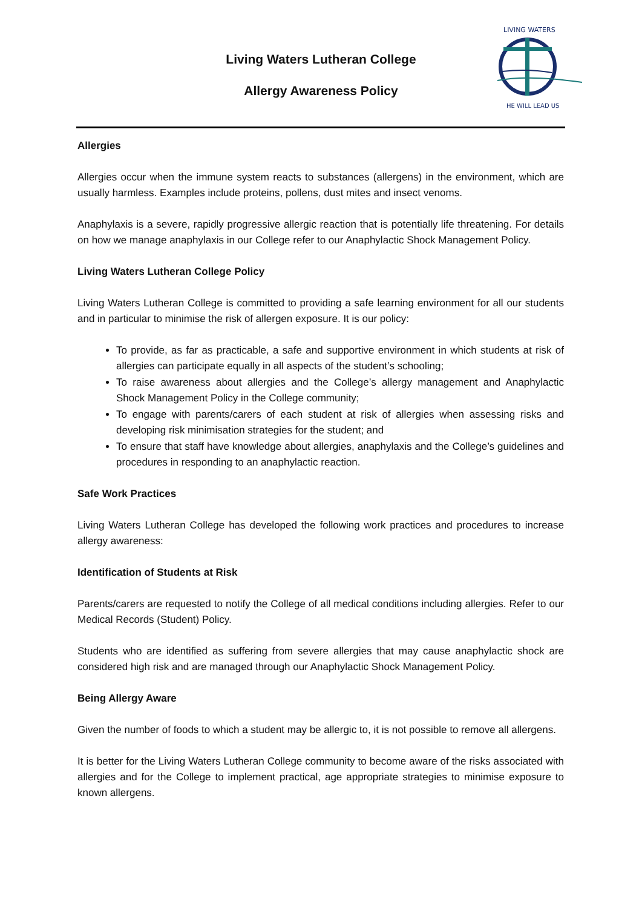Living Waters Lutheran College
Allergy Awareness Policy
LIVING WATERS
HE WILL LEAD US
Allergies
Allergies occur when the immune system reacts to substances (allergens) in the environment, which are usually harmless. Examples include proteins, pollens, dust mites and insect venoms.
Anaphylaxis is a severe, rapidly progressive allergic reaction that is potentially life threatening. For details on how we manage anaphylaxis in our College refer to our Anaphylactic Shock Management Policy.
Living Waters Lutheran College Policy
Living Waters Lutheran College is committed to providing a safe learning environment for all our students and in particular to minimise the risk of allergen exposure. It is our policy:
To provide, as far as practicable, a safe and supportive environment in which students at risk of allergies can participate equally in all aspects of the student’s schooling;
To raise awareness about allergies and the College’s allergy management and Anaphylactic Shock Management Policy in the College community;
To engage with parents/carers of each student at risk of allergies when assessing risks and developing risk minimisation strategies for the student; and
To ensure that staff have knowledge about allergies, anaphylaxis and the College’s guidelines and procedures in responding to an anaphylactic reaction.
Safe Work Practices
Living Waters Lutheran College has developed the following work practices and procedures to increase allergy awareness:
Identification of Students at Risk
Parents/carers are requested to notify the College of all medical conditions including allergies. Refer to our Medical Records (Student) Policy.
Students who are identified as suffering from severe allergies that may cause anaphylactic shock are considered high risk and are managed through our Anaphylactic Shock Management Policy.
Being Allergy Aware
Given the number of foods to which a student may be allergic to, it is not possible to remove all allergens.
It is better for the Living Waters Lutheran College community to become aware of the risks associated with allergies and for the College to implement practical, age appropriate strategies to minimise exposure to known allergens.